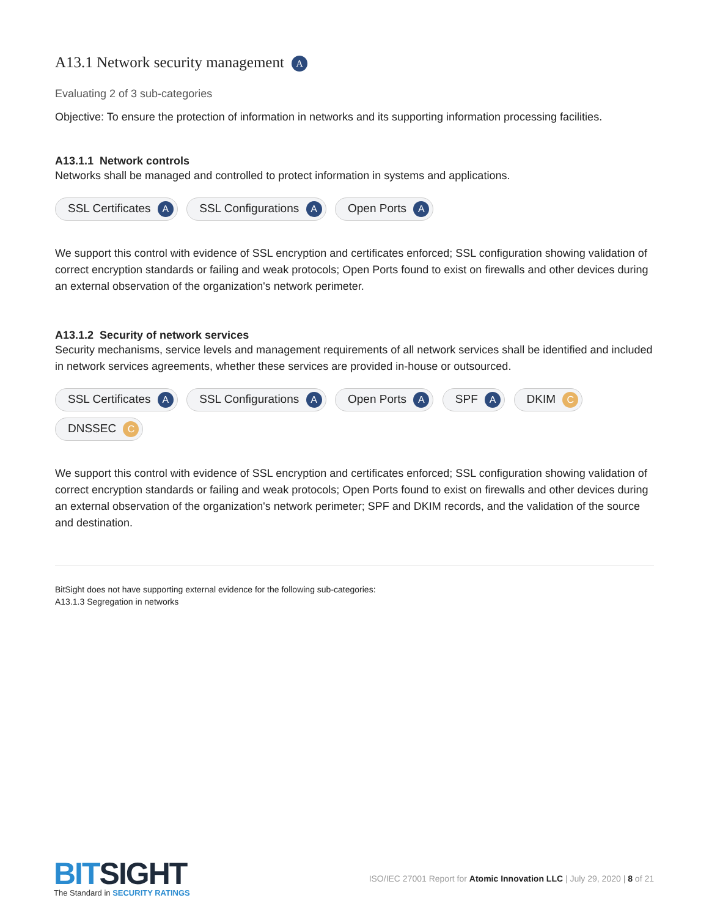A13.1 Network security management A
Evaluating 2 of 3 sub-categories
Objective: To ensure the protection of information in networks and its supporting information processing facilities.
A13.1.1 Network controls
Networks shall be managed and controlled to protect information in systems and applications.
SSL Certificates A SSL Configurations A Open Ports A
We support this control with evidence of SSL encryption and certificates enforced; SSL configuration showing validation of correct encryption standards or failing and weak protocols; Open Ports found to exist on firewalls and other devices during an external observation of the organization's network perimeter.
A13.1.2 Security of network services
Security mechanisms, service levels and management requirements of all network services shall be identified and included in network services agreements, whether these services are provided in-house or outsourced.
SSL Certificates A SSL Configurations A Open Ports A SPF A DKIM C DNSSEC C
We support this control with evidence of SSL encryption and certificates enforced; SSL configuration showing validation of correct encryption standards or failing and weak protocols; Open Ports found to exist on firewalls and other devices during an external observation of the organization's network perimeter; SPF and DKIM records, and the validation of the source and destination.
BitSight does not have supporting external evidence for the following sub-categories:
A13.1.3 Segregation in networks
BITSIGHT
The Standard in SECURITY RATINGS
ISO/IEC 27001 Report for Atomic Innovation LLC | July 29, 2020 | 8 of 21